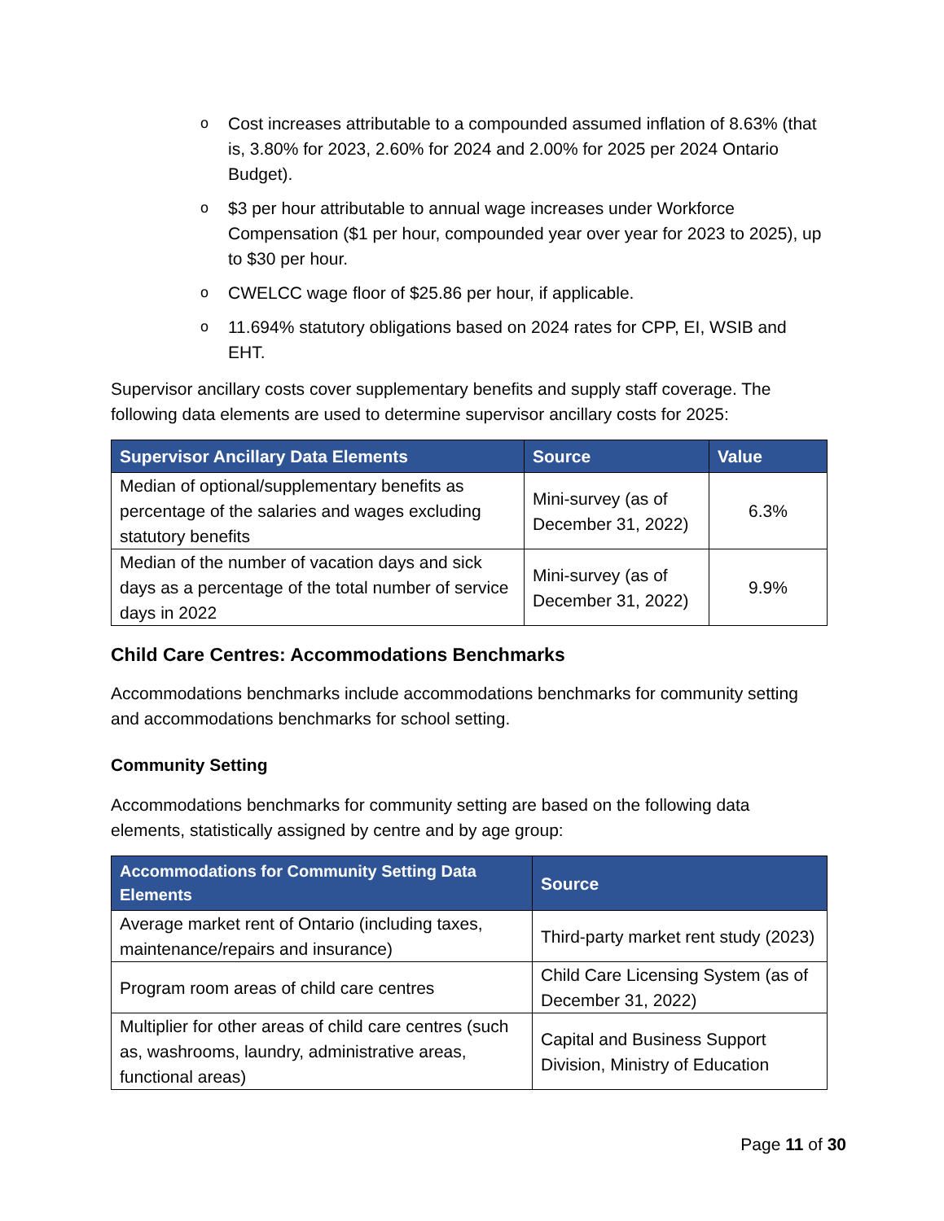o Cost increases attributable to a compounded assumed inflation of 8.63% (that is, 3.80% for 2023, 2.60% for 2024 and 2.00% for 2025 per 2024 Ontario Budget).
o $3 per hour attributable to annual wage increases under Workforce Compensation ($1 per hour, compounded year over year for 2023 to 2025), up to $30 per hour.
o CWELCC wage floor of $25.86 per hour, if applicable.
o 11.694% statutory obligations based on 2024 rates for CPP, EI, WSIB and EHT.
Supervisor ancillary costs cover supplementary benefits and supply staff coverage. The following data elements are used to determine supervisor ancillary costs for 2025:
| Supervisor Ancillary Data Elements | Source | Value |
| --- | --- | --- |
| Median of optional/supplementary benefits as percentage of the salaries and wages excluding statutory benefits | Mini-survey (as of December 31, 2022) | 6.3% |
| Median of the number of vacation days and sick days as a percentage of the total number of service days in 2022 | Mini-survey (as of December 31, 2022) | 9.9% |
Child Care Centres: Accommodations Benchmarks
Accommodations benchmarks include accommodations benchmarks for community setting and accommodations benchmarks for school setting.
Community Setting
Accommodations benchmarks for community setting are based on the following data elements, statistically assigned by centre and by age group:
| Accommodations for Community Setting Data Elements | Source |
| --- | --- |
| Average market rent of Ontario (including taxes, maintenance/repairs and insurance) | Third-party market rent study (2023) |
| Program room areas of child care centres | Child Care Licensing System (as of December 31, 2022) |
| Multiplier for other areas of child care centres (such as, washrooms, laundry, administrative areas, functional areas) | Capital and Business Support Division, Ministry of Education |
Page 11 of 30